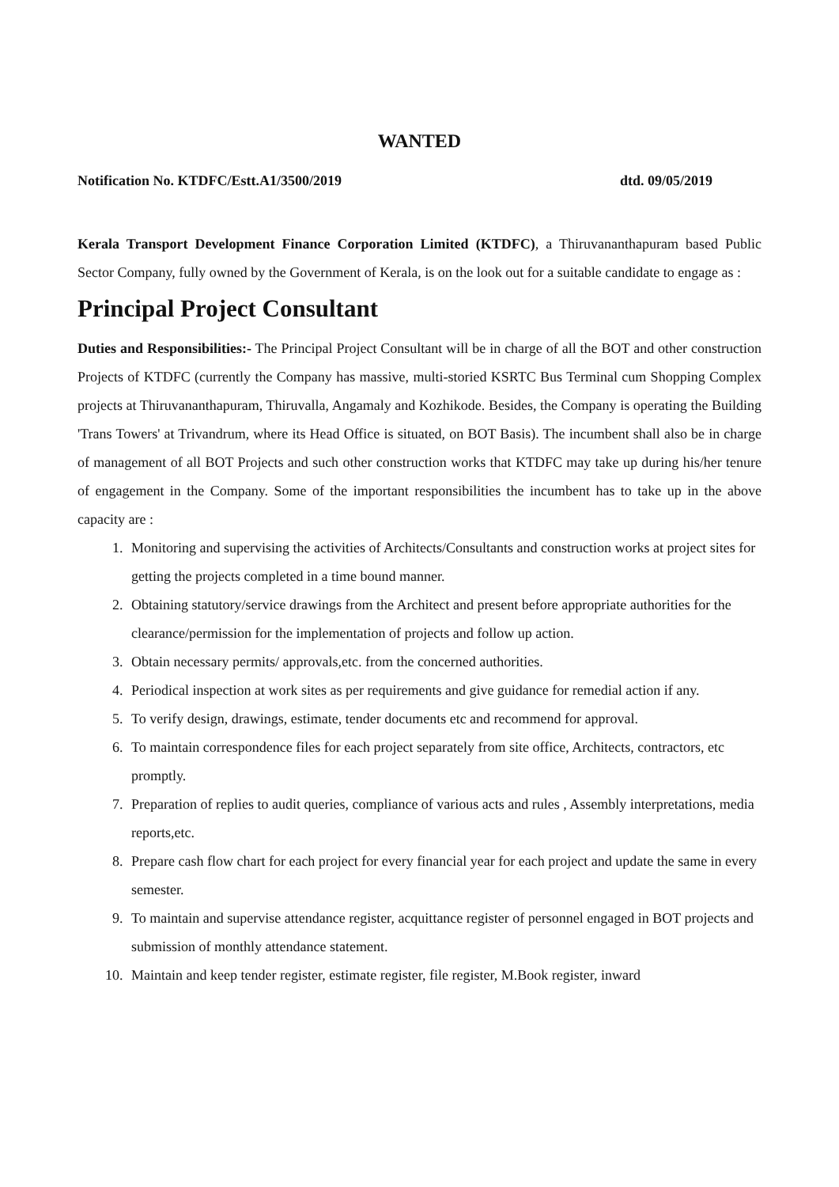WANTED
Notification No. KTDFC/Estt.A1/3500/2019 dtd. 09/05/2019
Kerala Transport Development Finance Corporation Limited (KTDFC), a Thiruvananthapuram based Public Sector Company, fully owned by the Government of Kerala, is on the look out for a suitable candidate to engage as :
Principal Project Consultant
Duties and Responsibilities:- The Principal Project Consultant will be in charge of all the BOT and other construction Projects of KTDFC (currently the Company has massive, multi-storied KSRTC Bus Terminal cum Shopping Complex projects at Thiruvananthapuram, Thiruvalla, Angamaly and Kozhikode. Besides, the Company is operating the Building 'Trans Towers' at Trivandrum, where its Head Office is situated, on BOT Basis). The incumbent shall also be in charge of management of all BOT Projects and such other construction works that KTDFC may take up during his/her tenure of engagement in the Company. Some of the important responsibilities the incumbent has to take up in the above capacity are :
1. Monitoring and supervising the activities of Architects/Consultants and construction works at project sites for getting the projects completed in a time bound manner.
2. Obtaining statutory/service drawings from the Architect and present before appropriate authorities for the clearance/permission for the implementation of projects and follow up action.
3. Obtain necessary permits/ approvals,etc. from the concerned authorities.
4. Periodical inspection at work sites as per requirements and give guidance for remedial action if any.
5. To verify design, drawings, estimate, tender documents etc and recommend for approval.
6. To maintain correspondence files for each project separately from site office, Architects, contractors, etc promptly.
7. Preparation of replies to audit queries, compliance of various acts and rules , Assembly interpretations, media reports,etc.
8. Prepare cash flow chart for each project for every financial year for each project and update the same in every semester.
9. To maintain and supervise attendance register, acquittance register of personnel engaged in BOT projects and submission of monthly attendance statement.
10. Maintain and keep tender register, estimate register, file register, M.Book register, inward